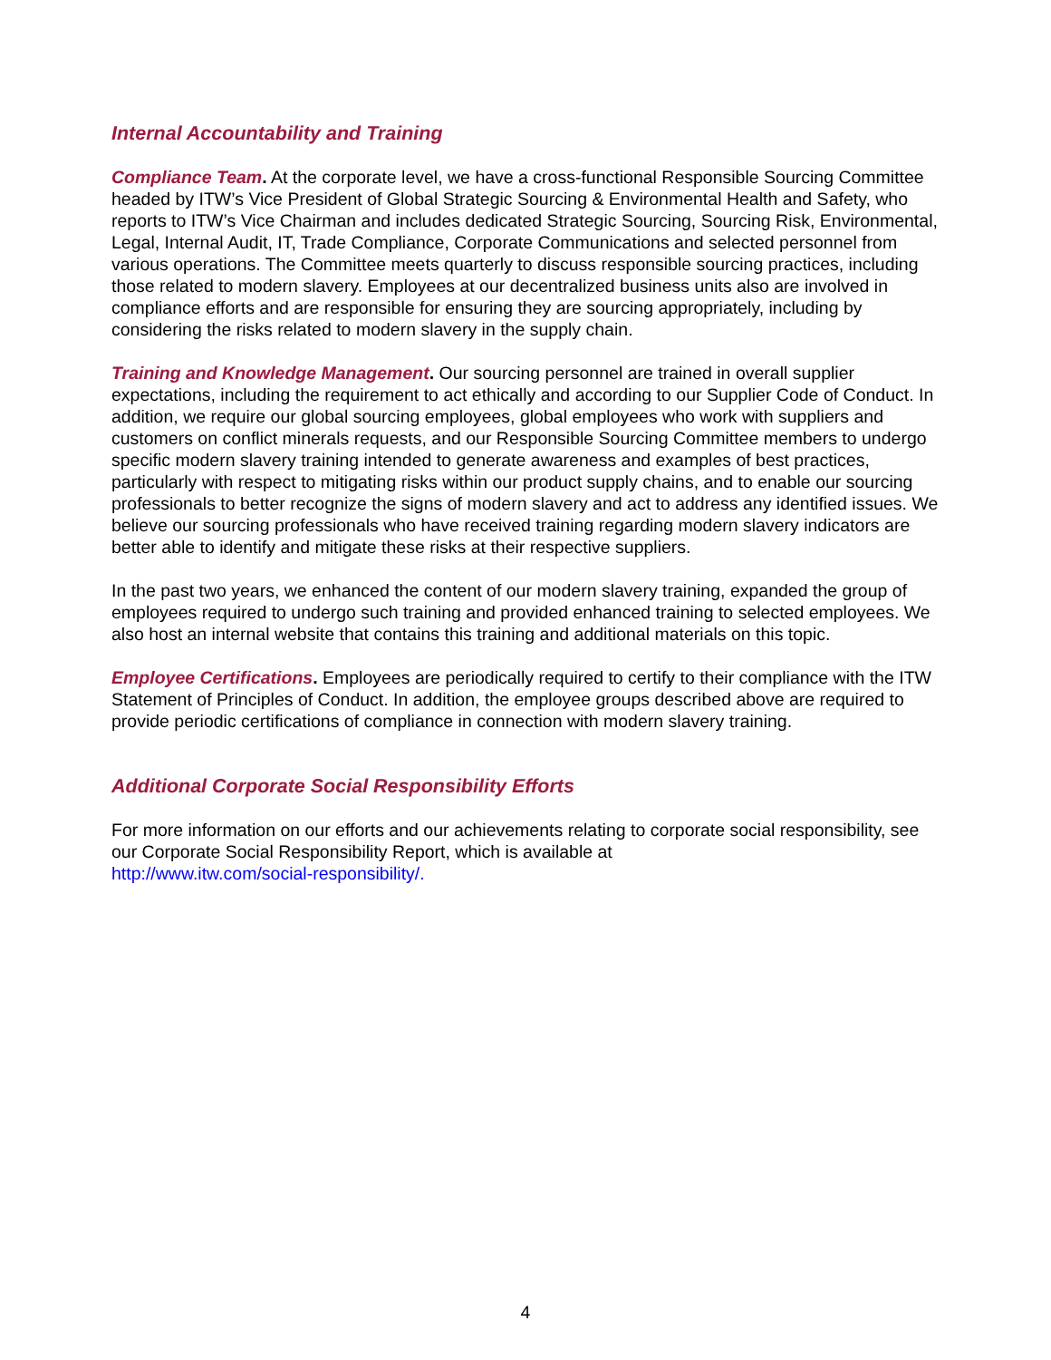Internal Accountability and Training
Compliance Team. At the corporate level, we have a cross-functional Responsible Sourcing Committee headed by ITW’s Vice President of Global Strategic Sourcing & Environmental Health and Safety, who reports to ITW’s Vice Chairman and includes dedicated Strategic Sourcing, Sourcing Risk, Environmental, Legal, Internal Audit, IT, Trade Compliance, Corporate Communications and selected personnel from various operations. The Committee meets quarterly to discuss responsible sourcing practices, including those related to modern slavery. Employees at our decentralized business units also are involved in compliance efforts and are responsible for ensuring they are sourcing appropriately, including by considering the risks related to modern slavery in the supply chain.
Training and Knowledge Management. Our sourcing personnel are trained in overall supplier expectations, including the requirement to act ethically and according to our Supplier Code of Conduct. In addition, we require our global sourcing employees, global employees who work with suppliers and customers on conflict minerals requests, and our Responsible Sourcing Committee members to undergo specific modern slavery training intended to generate awareness and examples of best practices, particularly with respect to mitigating risks within our product supply chains, and to enable our sourcing professionals to better recognize the signs of modern slavery and act to address any identified issues. We believe our sourcing professionals who have received training regarding modern slavery indicators are better able to identify and mitigate these risks at their respective suppliers.
In the past two years, we enhanced the content of our modern slavery training, expanded the group of employees required to undergo such training and provided enhanced training to selected employees. We also host an internal website that contains this training and additional materials on this topic.
Employee Certifications. Employees are periodically required to certify to their compliance with the ITW Statement of Principles of Conduct. In addition, the employee groups described above are required to provide periodic certifications of compliance in connection with modern slavery training.
Additional Corporate Social Responsibility Efforts
For more information on our efforts and our achievements relating to corporate social responsibility, see our Corporate Social Responsibility Report, which is available at
http://www.itw.com/social-responsibility/.
4